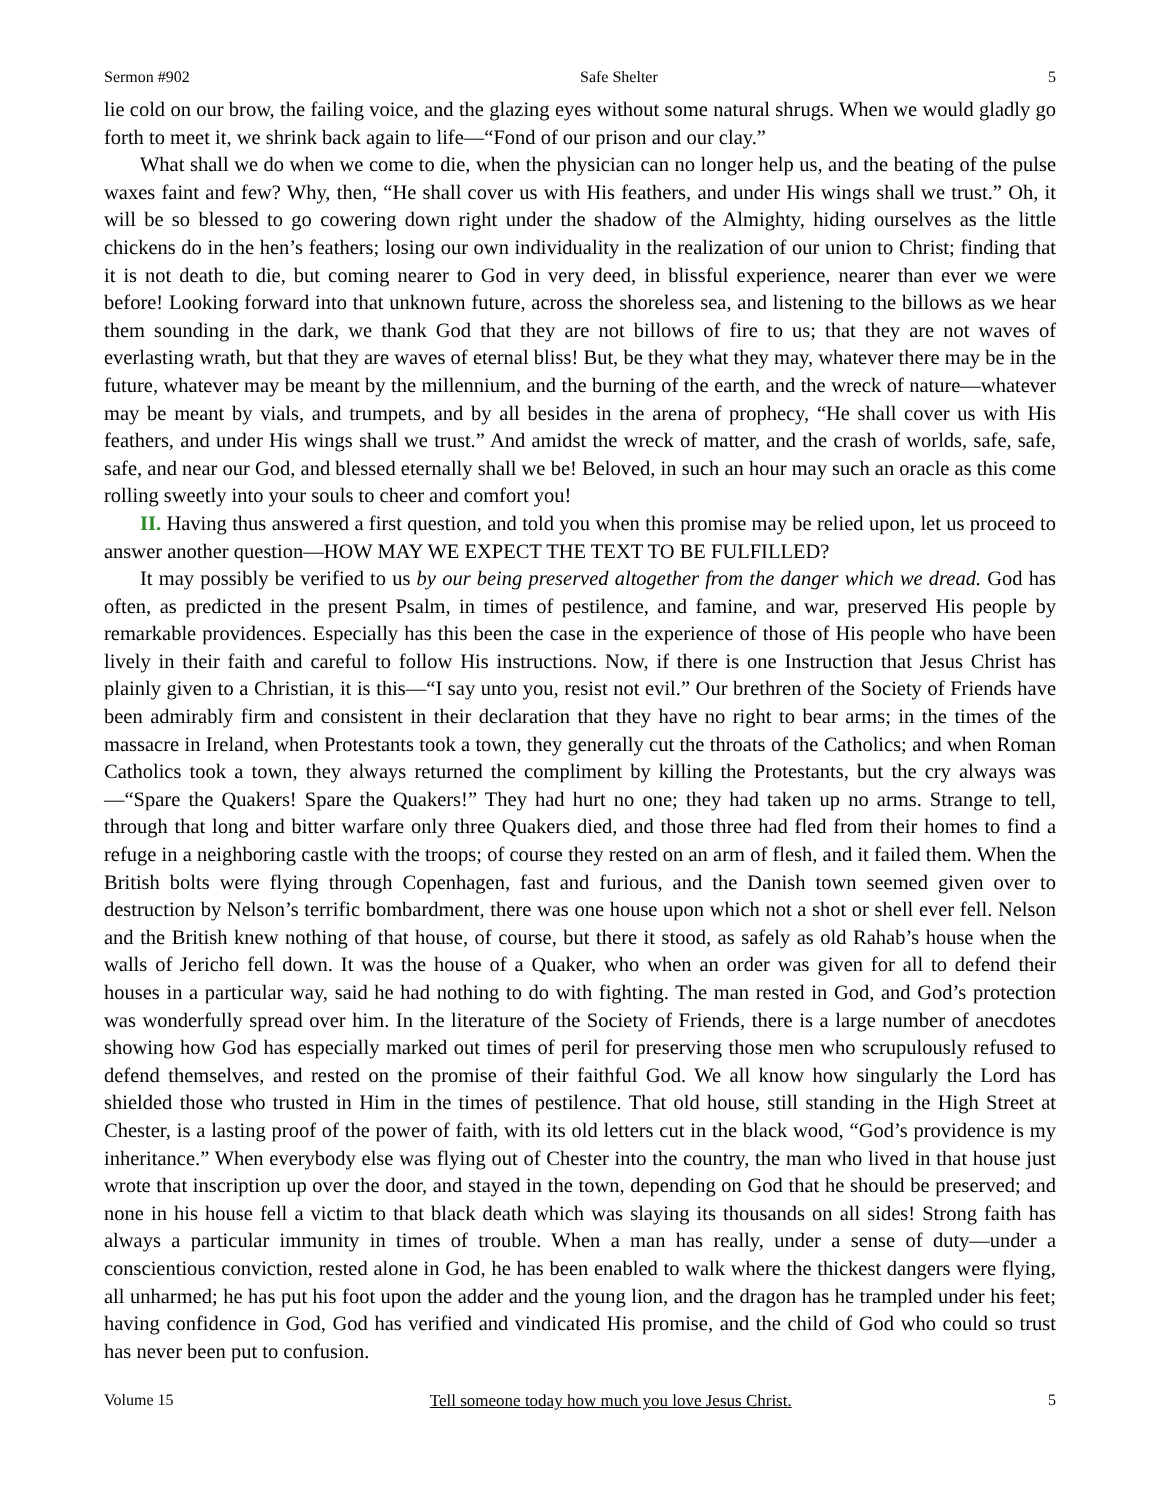Sermon #902 Safe Shelter 5
lie cold on our brow, the failing voice, and the glazing eyes without some natural shrugs. When we would gladly go forth to meet it, we shrink back again to life—“Fond of our prison and our clay.”
What shall we do when we come to die, when the physician can no longer help us, and the beating of the pulse waxes faint and few? Why, then, “He shall cover us with His feathers, and under His wings shall we trust.” Oh, it will be so blessed to go cowering down right under the shadow of the Almighty, hiding ourselves as the little chickens do in the hen’s feathers; losing our own individuality in the realization of our union to Christ; finding that it is not death to die, but coming nearer to God in very deed, in blissful experience, nearer than ever we were before! Looking forward into that unknown future, across the shoreless sea, and listening to the billows as we hear them sounding in the dark, we thank God that they are not billows of fire to us; that they are not waves of everlasting wrath, but that they are waves of eternal bliss! But, be they what they may, whatever there may be in the future, whatever may be meant by the millennium, and the burning of the earth, and the wreck of nature—whatever may be meant by vials, and trumpets, and by all besides in the arena of prophecy, “He shall cover us with His feathers, and under His wings shall we trust.” And amidst the wreck of matter, and the crash of worlds, safe, safe, safe, and near our God, and blessed eternally shall we be! Beloved, in such an hour may such an oracle as this come rolling sweetly into your souls to cheer and comfort you!
II. Having thus answered a first question, and told you when this promise may be relied upon, let us proceed to answer another question—HOW MAY WE EXPECT THE TEXT TO BE FULFILLED?
It may possibly be verified to us by our being preserved altogether from the danger which we dread. God has often, as predicted in the present Psalm, in times of pestilence, and famine, and war, preserved His people by remarkable providences. Especially has this been the case in the experience of those of His people who have been lively in their faith and careful to follow His instructions. Now, if there is one Instruction that Jesus Christ has plainly given to a Christian, it is this—“I say unto you, resist not evil.” Our brethren of the Society of Friends have been admirably firm and consistent in their declaration that they have no right to bear arms; in the times of the massacre in Ireland, when Protestants took a town, they generally cut the throats of the Catholics; and when Roman Catholics took a town, they always returned the compliment by killing the Protestants, but the cry always was—“Spare the Quakers! Spare the Quakers!” They had hurt no one; they had taken up no arms. Strange to tell, through that long and bitter warfare only three Quakers died, and those three had fled from their homes to find a refuge in a neighboring castle with the troops; of course they rested on an arm of flesh, and it failed them. When the British bolts were flying through Copenhagen, fast and furious, and the Danish town seemed given over to destruction by Nelson’s terrific bombardment, there was one house upon which not a shot or shell ever fell. Nelson and the British knew nothing of that house, of course, but there it stood, as safely as old Rahab’s house when the walls of Jericho fell down. It was the house of a Quaker, who when an order was given for all to defend their houses in a particular way, said he had nothing to do with fighting. The man rested in God, and God’s protection was wonderfully spread over him. In the literature of the Society of Friends, there is a large number of anecdotes showing how God has especially marked out times of peril for preserving those men who scrupulously refused to defend themselves, and rested on the promise of their faithful God. We all know how singularly the Lord has shielded those who trusted in Him in the times of pestilence. That old house, still standing in the High Street at Chester, is a lasting proof of the power of faith, with its old letters cut in the black wood, “God’s providence is my inheritance.” When everybody else was flying out of Chester into the country, the man who lived in that house just wrote that inscription up over the door, and stayed in the town, depending on God that he should be preserved; and none in his house fell a victim to that black death which was slaying its thousands on all sides! Strong faith has always a particular immunity in times of trouble. When a man has really, under a sense of duty—under a conscientious conviction, rested alone in God, he has been enabled to walk where the thickest dangers were flying, all unharmed; he has put his foot upon the adder and the young lion, and the dragon has he trampled under his feet; having confidence in God, God has verified and vindicated His promise, and the child of God who could so trust has never been put to confusion.
Volume 15 Tell someone today how much you love Jesus Christ. 5